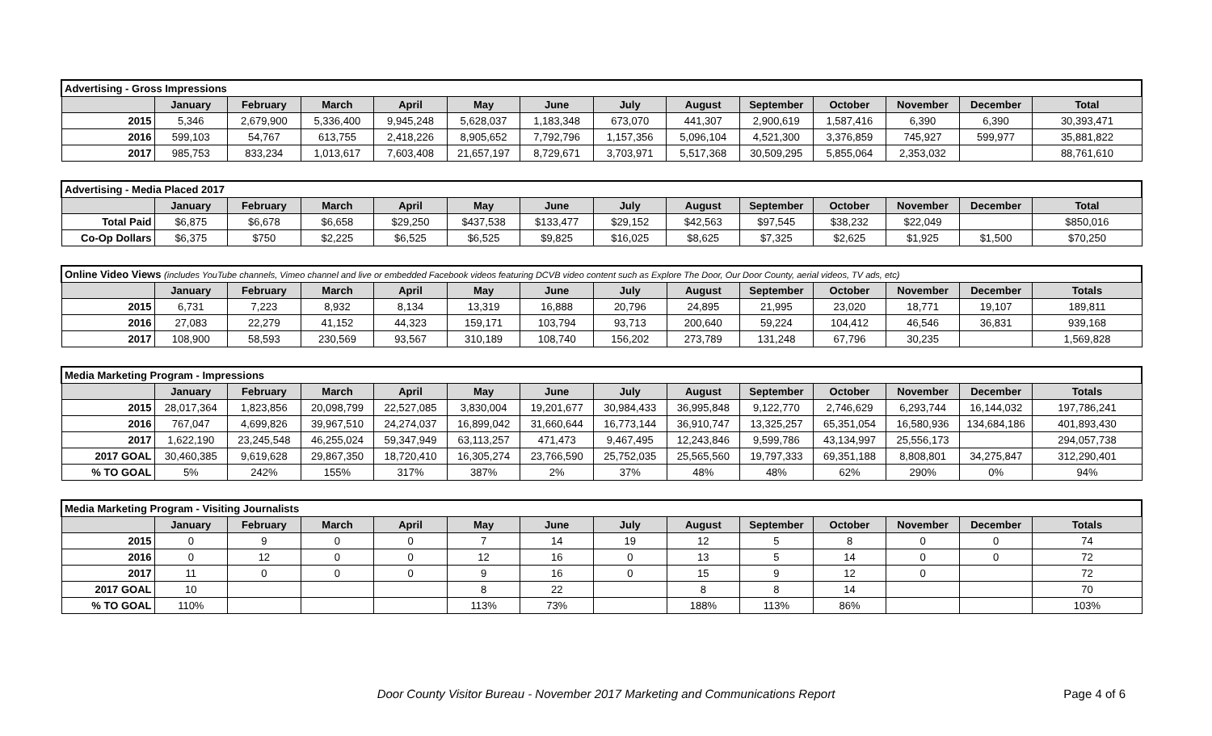| Advertising - Gross Impressions | | | | | | | | | | | | | |
| | January | February | March | April | May | June | July | August | September | October | November | December | Total |
| 2015 | 5,346 | 2,679,900 | 5,336,400 | 9,945,248 | 5,628,037 | 1,183,348 | 673,070 | 441,307 | 2,900,619 | 1,587,416 | 6,390 | 6,390 | 30,393,471 |
| 2016 | 599,103 | 54,767 | 613,755 | 2,418,226 | 8,905,652 | 7,792,796 | 1,157,356 | 5,096,104 | 4,521,300 | 3,376,859 | 745,927 | 599,977 | 35,881,822 |
| 2017 | 985,753 | 833,234 | 1,013,617 | 7,603,408 | 21,657,197 | 8,729,671 | 3,703,971 | 5,517,368 | 30,509,295 | 5,855,064 | 2,353,032 | | 88,761,610 |
| Advertising - Media Placed 2017 | | | | | | | | | | | | | |
| | January | February | March | April | May | June | July | August | September | October | November | December | Total |
| Total Paid | $6,875 | $6,678 | $6,658 | $29,250 | $437,538 | $133,477 | $29,152 | $42,563 | $97,545 | $38,232 | $22,049 | | $850,016 |
| Co-Op Dollars | $6,375 | $750 | $2,225 | $6,525 | $6,525 | $9,825 | $16,025 | $8,625 | $7,325 | $2,625 | $1,925 | $1,500 | $70,250 |
| Online Video Views (includes YouTube channels, Vimeo channel and live or embedded Facebook videos featuring DCVB video content such as Explore The Door, Our Door County, aerial videos, TV ads, etc) | | | | | | | | | | | | | |
| | January | February | March | April | May | June | July | August | September | October | November | December | Totals |
| 2015 | 6,731 | 7,223 | 8,932 | 8,134 | 13,319 | 16,888 | 20,796 | 24,895 | 21,995 | 23,020 | 18,771 | 19,107 | 189,811 |
| 2016 | 27,083 | 22,279 | 41,152 | 44,323 | 159,171 | 103,794 | 93,713 | 200,640 | 59,224 | 104,412 | 46,546 | 36,831 | 939,168 |
| 2017 | 108,900 | 58,593 | 230,569 | 93,567 | 310,189 | 108,740 | 156,202 | 273,789 | 131,248 | 67,796 | 30,235 | | 1,569,828 |
| Media Marketing Program - Impressions | | | | | | | | | | | | | |
| | January | February | March | April | May | June | July | August | September | October | November | December | Totals |
| 2015 | 28,017,364 | 1,823,856 | 20,098,799 | 22,527,085 | 3,830,004 | 19,201,677 | 30,984,433 | 36,995,848 | 9,122,770 | 2,746,629 | 6,293,744 | 16,144,032 | 197,786,241 |
| 2016 | 767,047 | 4,699,826 | 39,967,510 | 24,274,037 | 16,899,042 | 31,660,644 | 16,773,144 | 36,910,747 | 13,325,257 | 65,351,054 | 16,580,936 | 134,684,186 | 401,893,430 |
| 2017 | 1,622,190 | 23,245,548 | 46,255,024 | 59,347,949 | 63,113,257 | 471,473 | 9,467,495 | 12,243,846 | 9,599,786 | 43,134,997 | 25,556,173 | | 294,057,738 |
| 2017 GOAL | 30,460,385 | 9,619,628 | 29,867,350 | 18,720,410 | 16,305,274 | 23,766,590 | 25,752,035 | 25,565,560 | 19,797,333 | 69,351,188 | 8,808,801 | 34,275,847 | 312,290,401 |
| % TO GOAL | 5% | 242% | 155% | 317% | 387% | 2% | 37% | 48% | 48% | 62% | 290% | 0% | 94% |
| Media Marketing Program - Visiting Journalists | | | | | | | | | | | | | |
| | January | February | March | April | May | June | July | August | September | October | November | December | Totals |
| 2015 | 0 | 9 | 0 | 0 | 7 | 14 | 19 | 12 | 5 | 8 | 0 | 0 | 74 |
| 2016 | 0 | 12 | 0 | 0 | 12 | 16 | 0 | 13 | 5 | 14 | 0 | 0 | 72 |
| 2017 | 11 | 0 | 0 | 0 | 9 | 16 | 0 | 15 | 9 | 12 | 0 | | 72 |
| 2017 GOAL | 10 | | | | 8 | 22 | | 8 | 8 | 14 | | | 70 |
| % TO GOAL | 110% | | | | 113% | 73% | | 188% | 113% | 86% | | | 103% |
Door County Visitor Bureau - November 2017 Marketing and Communications Report
Page 4 of 6